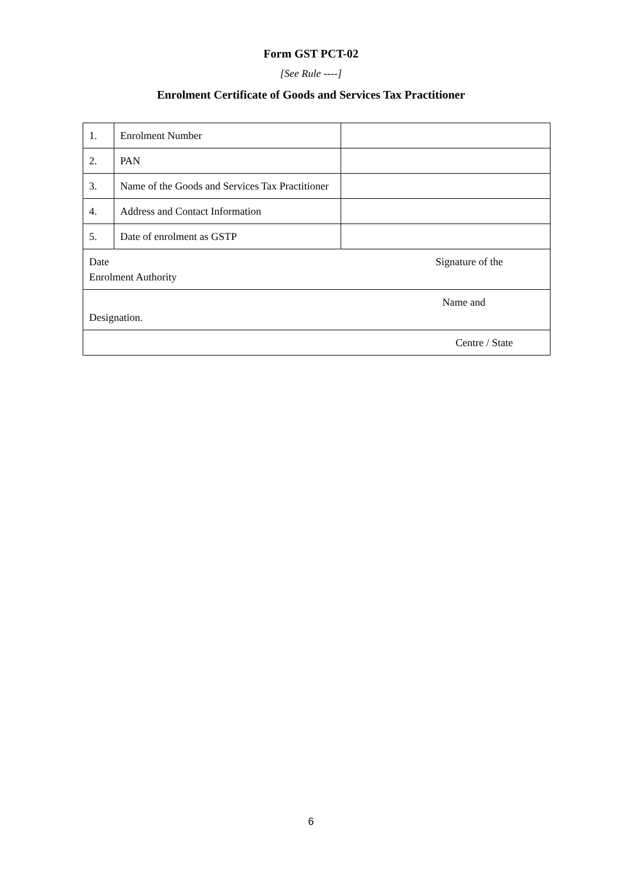Form GST PCT-02
[See Rule ----]
Enrolment Certificate of Goods and Services Tax Practitioner
| 1. | Enrolment Number | |
| 2. | PAN | |
| 3. | Name of the Goods and Services Tax Practitioner | |
| 4. | Address and Contact Information | |
| 5. | Date of enrolment as GSTP | |
| Date Signature of the Enrolment Authority | | |
| Name and Designation. | | |
| Centre / State | | |
6